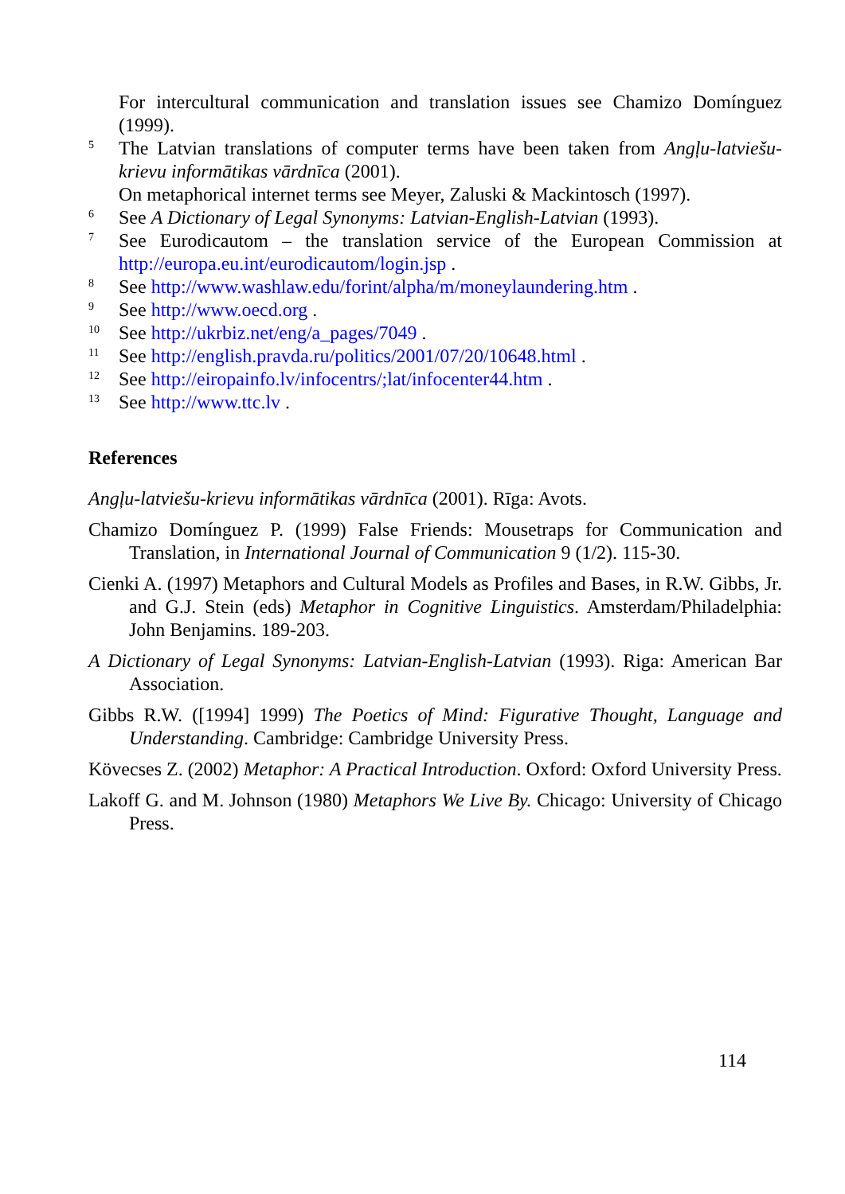For intercultural communication and translation issues see Chamizo Domínguez (1999).
5 The Latvian translations of computer terms have been taken from Angļu-latviešu-krievu informātikas vārdnīca (2001).
On metaphorical internet terms see Meyer, Zaluski & Mackintosch (1997).
6 See A Dictionary of Legal Synonyms: Latvian-English-Latvian (1993).
7 See Eurodicautom – the translation service of the European Commission at http://europa.eu.int/eurodicautom/login.jsp .
8 See http://www.washlaw.edu/forint/alpha/m/moneylaundering.htm .
9 See http://www.oecd.org .
10 See http://ukrbiz.net/eng/a_pages/7049 .
11 See http://english.pravda.ru/politics/2001/07/20/10648.html .
12 See http://eiropainfo.lv/infocentrs/;lat/infocenter44.htm .
13 See http://www.ttc.lv .
References
Angļu-latviešu-krievu informātikas vārdnīca (2001). Rīga: Avots.
Chamizo Domínguez P. (1999) False Friends: Mousetraps for Communication and Translation, in International Journal of Communication 9 (1/2). 115-30.
Cienki A. (1997) Metaphors and Cultural Models as Profiles and Bases, in R.W. Gibbs, Jr. and G.J. Stein (eds) Metaphor in Cognitive Linguistics. Amsterdam/Philadelphia: John Benjamins. 189-203.
A Dictionary of Legal Synonyms: Latvian-English-Latvian (1993). Riga: American Bar Association.
Gibbs R.W. ([1994] 1999) The Poetics of Mind: Figurative Thought, Language and Understanding. Cambridge: Cambridge University Press.
Kövecses Z. (2002) Metaphor: A Practical Introduction. Oxford: Oxford University Press.
Lakoff G. and M. Johnson (1980) Metaphors We Live By. Chicago: University of Chicago Press.
114